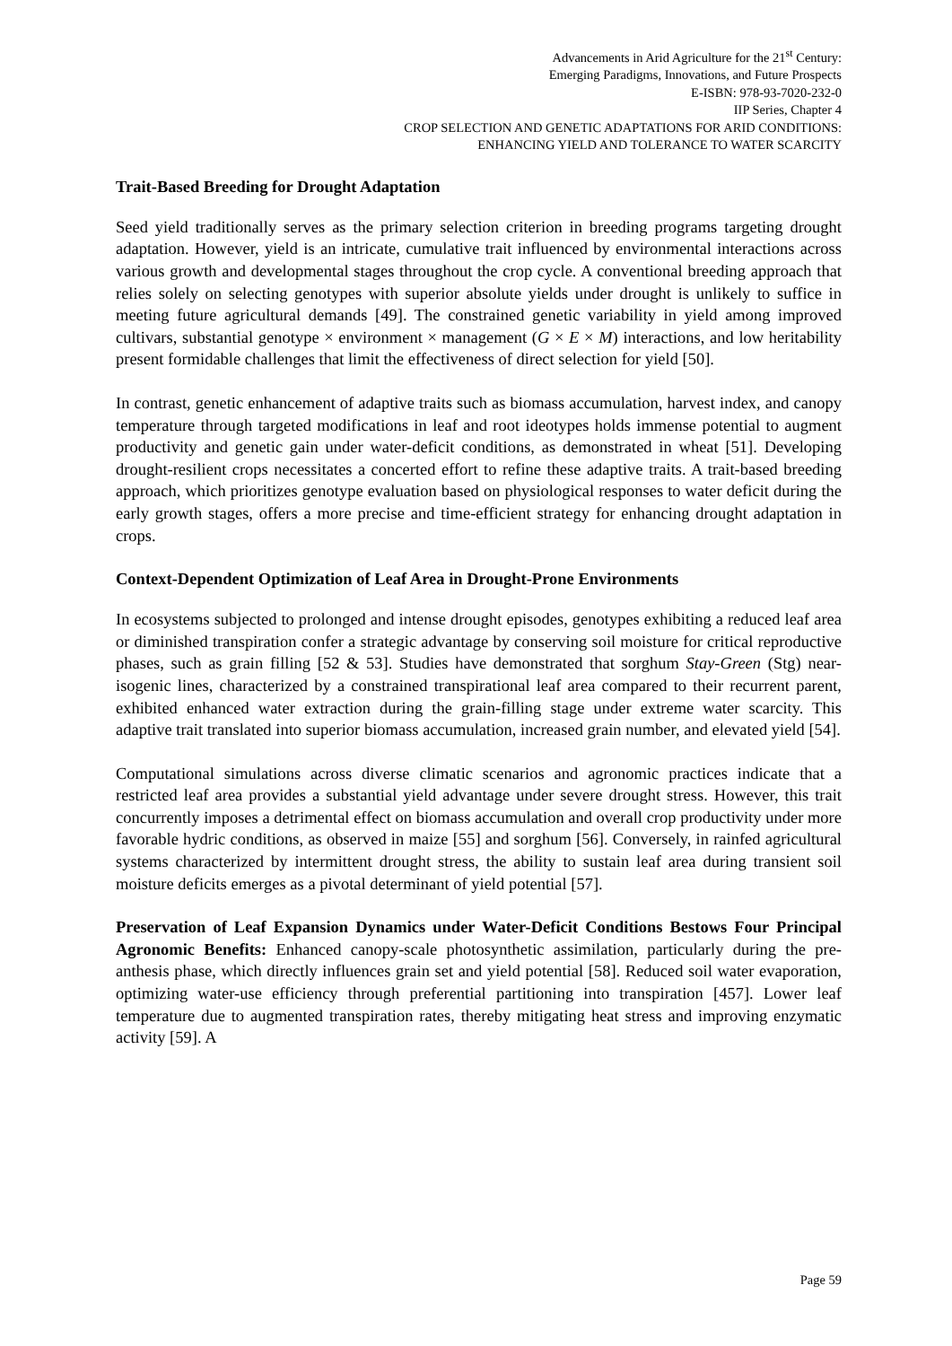Advancements in Arid Agriculture for the 21<sup>st</sup> Century:
Emerging Paradigms, Innovations, and Future Prospects
E-ISBN: 978-93-7020-232-0
IIP Series, Chapter 4
CROP SELECTION AND GENETIC ADAPTATIONS FOR ARID CONDITIONS:
ENHANCING YIELD AND TOLERANCE TO WATER SCARCITY
Trait-Based Breeding for Drought Adaptation
Seed yield traditionally serves as the primary selection criterion in breeding programs targeting drought adaptation. However, yield is an intricate, cumulative trait influenced by environmental interactions across various growth and developmental stages throughout the crop cycle. A conventional breeding approach that relies solely on selecting genotypes with superior absolute yields under drought is unlikely to suffice in meeting future agricultural demands [49]. The constrained genetic variability in yield among improved cultivars, substantial genotype × environment × management (G × E × M) interactions, and low heritability present formidable challenges that limit the effectiveness of direct selection for yield [50].
In contrast, genetic enhancement of adaptive traits such as biomass accumulation, harvest index, and canopy temperature through targeted modifications in leaf and root ideotypes holds immense potential to augment productivity and genetic gain under water-deficit conditions, as demonstrated in wheat [51]. Developing drought-resilient crops necessitates a concerted effort to refine these adaptive traits. A trait-based breeding approach, which prioritizes genotype evaluation based on physiological responses to water deficit during the early growth stages, offers a more precise and time-efficient strategy for enhancing drought adaptation in crops.
Context-Dependent Optimization of Leaf Area in Drought-Prone Environments
In ecosystems subjected to prolonged and intense drought episodes, genotypes exhibiting a reduced leaf area or diminished transpiration confer a strategic advantage by conserving soil moisture for critical reproductive phases, such as grain filling [52 & 53]. Studies have demonstrated that sorghum Stay-Green (Stg) near-isogenic lines, characterized by a constrained transpirational leaf area compared to their recurrent parent, exhibited enhanced water extraction during the grain-filling stage under extreme water scarcity. This adaptive trait translated into superior biomass accumulation, increased grain number, and elevated yield [54].
Computational simulations across diverse climatic scenarios and agronomic practices indicate that a restricted leaf area provides a substantial yield advantage under severe drought stress. However, this trait concurrently imposes a detrimental effect on biomass accumulation and overall crop productivity under more favorable hydric conditions, as observed in maize [55] and sorghum [56]. Conversely, in rainfed agricultural systems characterized by intermittent drought stress, the ability to sustain leaf area during transient soil moisture deficits emerges as a pivotal determinant of yield potential [57].
Preservation of Leaf Expansion Dynamics under Water-Deficit Conditions Bestows Four Principal Agronomic Benefits: Enhanced canopy-scale photosynthetic assimilation, particularly during the pre-anthesis phase, which directly influences grain set and yield potential [58]. Reduced soil water evaporation, optimizing water-use efficiency through preferential partitioning into transpiration [457]. Lower leaf temperature due to augmented transpiration rates, thereby mitigating heat stress and improving enzymatic activity [59]. A
Page 59